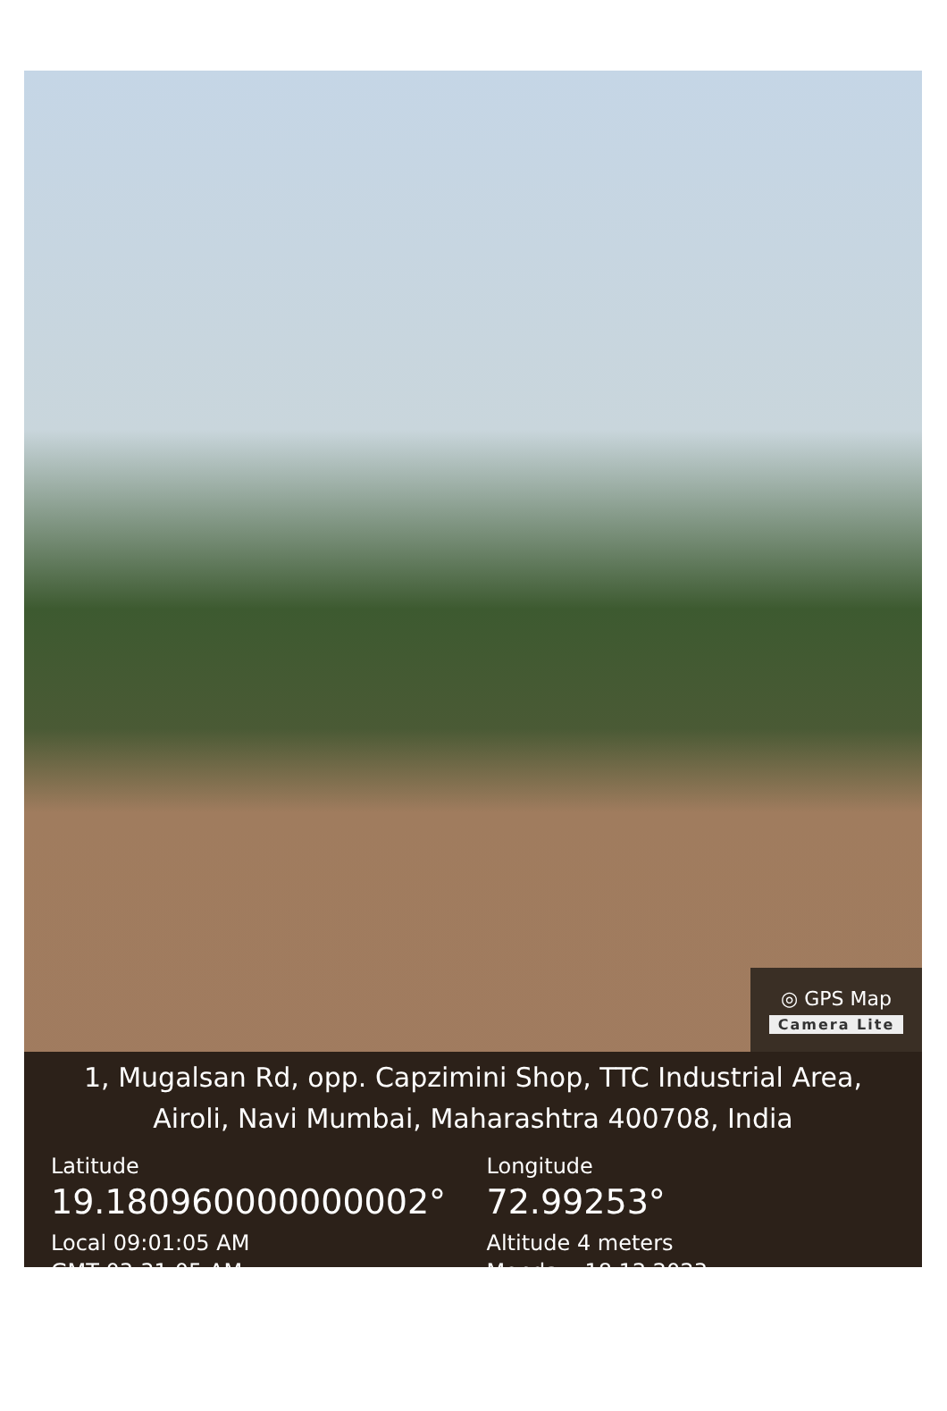◎ GPS Map
Camera Lite
1, Mugalsan Rd, opp. Capzimini Shop, TTC Industrial Area,
Airoli, Navi Mumbai, Maharashtra 400708, India
Latitude
19.180960000000002°
Local 09:01:05 AM
GMT 03:31:05 AM
Longitude
72.99253°
Altitude 4 meters
Monday, 18.12.2023